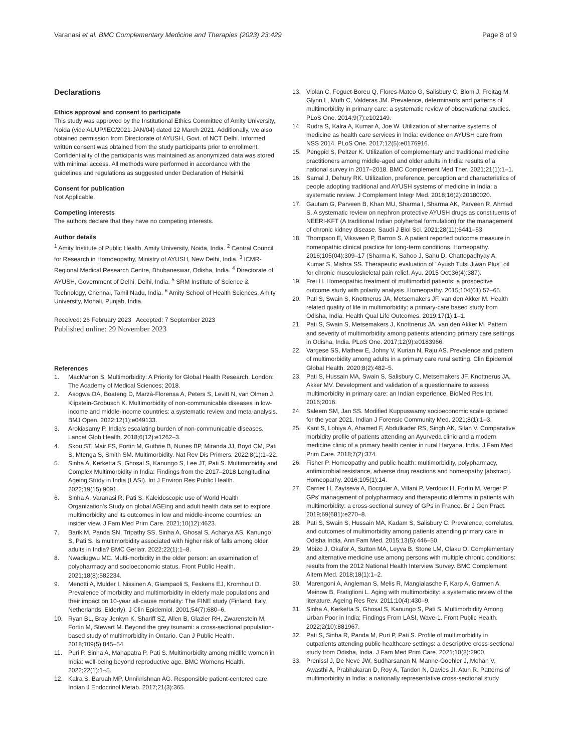Varanasi et al. BMC Complementary Medicine and Therapies (2023) 23:429 Page 8 of 9
Declarations
Ethics approval and consent to participate
This study was approved by the Institutional Ethics Committee of Amity University, Noida (vide AUUP/IEC/2021-JAN/04) dated 12 March 2021. Additionally, we also obtained permission from Directorate of AYUSH, Govt. of NCT Delhi. Informed written consent was obtained from the study participants prior to enrollment. Confidentiality of the participants was maintained as anonymized data was stored with minimal access. All methods were performed in accordance with the guidelines and regulations as suggested under Declaration of Helsinki.
Consent for publication
Not Applicable.
Competing interests
The authors declare that they have no competing interests.
Author details
<sup>1</sup> Amity Institute of Public Health, Amity University, Noida, India. <sup>2</sup> Central Council for Research in Homoeopathy, Ministry of AYUSH, New Delhi, India. <sup>3</sup> ICMR-Regional Medical Research Centre, Bhubaneswar, Odisha, India. <sup>4</sup> Directorate of AYUSH, Government of Delhi, Delhi, India. <sup>5</sup> SRM Institute of Science & Technology, Chennai, Tamil Nadu, India. <sup>6</sup> Amity School of Health Sciences, Amity University, Mohali, Punjab, India.
Received: 26 February 2023 Accepted: 7 September 2023
Published online: 29 November 2023
References
1. MacMahon S. Multimorbidity: A Priority for Global Health Research. London: The Academy of Medical Sciences; 2018.
2. Asogwa OA, Boateng D, Marzà-Florensa A, Peters S, Levitt N, van Olmen J, Klipstein-Grobusch K. Multimorbidity of non-communicable diseases in low-income and middle-income countries: a systematic review and meta-analysis. BMJ Open. 2022;12(1):e049133.
3. Arokiasamy P. India's escalating burden of non-communicable diseases. Lancet Glob Health. 2018;6(12):e1262–3.
4. Skou ST, Mair FS, Fortin M, Guthrie B, Nunes BP, Miranda JJ, Boyd CM, Pati S, Mtenga S, Smith SM. Multimorbidity. Nat Rev Dis Primers. 2022;8(1):1–22.
5. Sinha A, Kerketta S, Ghosal S, Kanungo S, Lee JT, Pati S. Multimorbidity and Complex Multimorbidity in India: Findings from the 2017–2018 Longitudinal Ageing Study in India (LASI). Int J Environ Res Public Health. 2022;19(15):9091.
6. Sinha A, Varanasi R, Pati S. Kaleidoscopic use of World Health Organization's Study on global AGEing and adult health data set to explore multimorbidity and its outcomes in low and middle-income countries: an insider view. J Fam Med Prim Care. 2021;10(12):4623.
7. Barik M, Panda SN, Tripathy SS, Sinha A, Ghosal S, Acharya AS, Kanungo S, Pati S. Is multimorbidity associated with higher risk of falls among older adults in India? BMC Geriatr. 2022;22(1):1–8.
8. Nwadiugwu MC. Multi-morbidity in the older person: an examination of polypharmacy and socioeconomic status. Front Public Health. 2021;18(8):582234.
9. Menotti A, Mulder I, Nissinen A, Giampaoli S, Feskens EJ, Kromhout D. Prevalence of morbidity and multimorbidity in elderly male populations and their impact on 10-year all-cause mortality: The FINE study (Finland, Italy, Netherlands, Elderly). J Clin Epidemiol. 2001;54(7):680–6.
10. Ryan BL, Bray Jenkyn K, Shariff SZ, Allen B, Glazier RH, Zwarenstein M, Fortin M, Stewart M. Beyond the grey tsunami: a cross-sectional population-based study of multimorbidity in Ontario. Can J Public Health. 2018;109(5):845–54.
11. Puri P, Sinha A, Mahapatra P, Pati S. Multimorbidity among midlife women in India: well-being beyond reproductive age. BMC Womens Health. 2022;22(1):1–5.
12. Kalra S, Baruah MP, Unnikrishnan AG. Responsible patient-centered care. Indian J Endocrinol Metab. 2017;21(3):365.
13. Violan C, Foguet-Boreu Q, Flores-Mateo G, Salisbury C, Blom J, Freitag M, Glynn L, Muth C, Valderas JM. Prevalence, determinants and patterns of multimorbidity in primary care: a systematic review of observational studies. PLoS One. 2014;9(7):e102149.
14. Rudra S, Kalra A, Kumar A, Joe W. Utilization of alternative systems of medicine as health care services in India: evidence on AYUSH care from NSS 2014. PLoS One. 2017;12(5):e0176916.
15. Pengpid S, Peltzer K. Utilization of complementary and traditional medicine practitioners among middle-aged and older adults in India: results of a national survey in 2017–2018. BMC Complement Med Ther. 2021;21(1):1–1.
16. Samal J, Dehury RK. Utilization, preference, perception and characteristics of people adopting traditional and AYUSH systems of medicine in India: a systematic review. J Complement Integr Med. 2018;16(2):20180020.
17. Gautam G, Parveen B, Khan MU, Sharma I, Sharma AK, Parveen R, Ahmad S. A systematic review on nephron protective AYUSH drugs as constituents of NEERI-KFT (A traditional Indian polyherbal formulation) for the management of chronic kidney disease. Saudi J Biol Sci. 2021;28(11):6441–53.
18. Thompson E, Viksveen P, Barron S. A patient reported outcome measure in homeopathic clinical practice for long-term conditions. Homeopathy. 2016;105(04):309–17 (Sharma K, Sahoo J, Sahu D, Chattopadhyay A, Kumar S, Mishra SS. Therapeutic evaluation of "Ayush Tulsi Jiwan Plus" oil for chronic musculoskeletal pain relief. Ayu. 2015 Oct;36(4):387).
19. Frei H. Homeopathic treatment of multimorbid patients: a prospective outcome study with polarity analysis. Homeopathy. 2015;104(01):57–65.
20. Pati S, Swain S, Knottnerus JA, Metsemakers JF, van den Akker M. Health related quality of life in multimorbidity: a primary-care based study from Odisha, India. Health Qual Life Outcomes. 2019;17(1):1–1.
21. Pati S, Swain S, Metsemakers J, Knottnerus JA, van den Akker M. Pattern and severity of multimorbidity among patients attending primary care settings in Odisha, India. PLoS One. 2017;12(9):e0183966.
22. Vargese SS, Mathew E, Johny V, Kurian N, Raju AS. Prevalence and pattern of multimorbidity among adults in a primary care rural setting. Clin Epidemiol Global Health. 2020;8(2):482–5.
23. Pati S, Hussain MA, Swain S, Salisbury C, Metsemakers JF, Knottnerus JA, Akker MV. Development and validation of a questionnaire to assess multimorbidity in primary care: an Indian experience. BioMed Res Int. 2016;2016.
24. Saleem SM, Jan SS. Modified Kuppuswamy socioeconomic scale updated for the year 2021. Indian J Forensic Community Med. 2021;8(1):1–3.
25. Kant S, Lohiya A, Ahamed F, Abdulkader RS, Singh AK, Silan V. Comparative morbidity profile of patients attending an Ayurveda clinic and a modern medicine clinic of a primary health center in rural Haryana, India. J Fam Med Prim Care. 2018;7(2):374.
26. Fisher P. Homeopathy and public health: multimorbidity, polypharmacy, antimicrobial resistance, adverse drug reactions and homeopathy [abstract]. Homeopathy. 2016;105(1):14.
27. Carrier H, Zaytseva A, Bocquier A, Villani P, Verdoux H, Fortin M, Verger P. GPs' management of polypharmacy and therapeutic dilemma in patients with multimorbidity: a cross-sectional survey of GPs in France. Br J Gen Pract. 2019;69(681):e270–8.
28. Pati S, Swain S, Hussain MA, Kadam S, Salisbury C. Prevalence, correlates, and outcomes of multimorbidity among patients attending primary care in Odisha India. Ann Fam Med. 2015;13(5):446–50.
29. Mbizo J, Okafor A, Sutton MA, Leyva B, Stone LM, Olaku O. Complementary and alternative medicine use among persons with multiple chronic conditions: results from the 2012 National Health Interview Survey. BMC Complement Altern Med. 2018;18(1):1–2.
30. Marengoni A, Angleman S, Melis R, Mangialasche F, Karp A, Garmen A, Meinow B, Fratiglioni L. Aging with multimorbidity: a systematic review of the literature. Ageing Res Rev. 2011;10(4):430–9.
31. Sinha A, Kerketta S, Ghosal S, Kanungo S, Pati S. Multimorbidity Among Urban Poor in India: Findings From LASI, Wave-1. Front Public Health. 2022;2(10):881967.
32. Pati S, Sinha R, Panda M, Puri P, Pati S. Profile of multimorbidity in outpatients attending public healthcare settings: a descriptive cross-sectional study from Odisha, India. J Fam Med Prim Care. 2021;10(8):2900.
33. Prenissl J, De Neve JW, Sudharsanan N, Manne-Goehler J, Mohan V, Awasthi A, Prabhakaran D, Roy A, Tandon N, Davies JI, Atun R. Patterns of multimorbidity in India: a nationally representative cross-sectional study